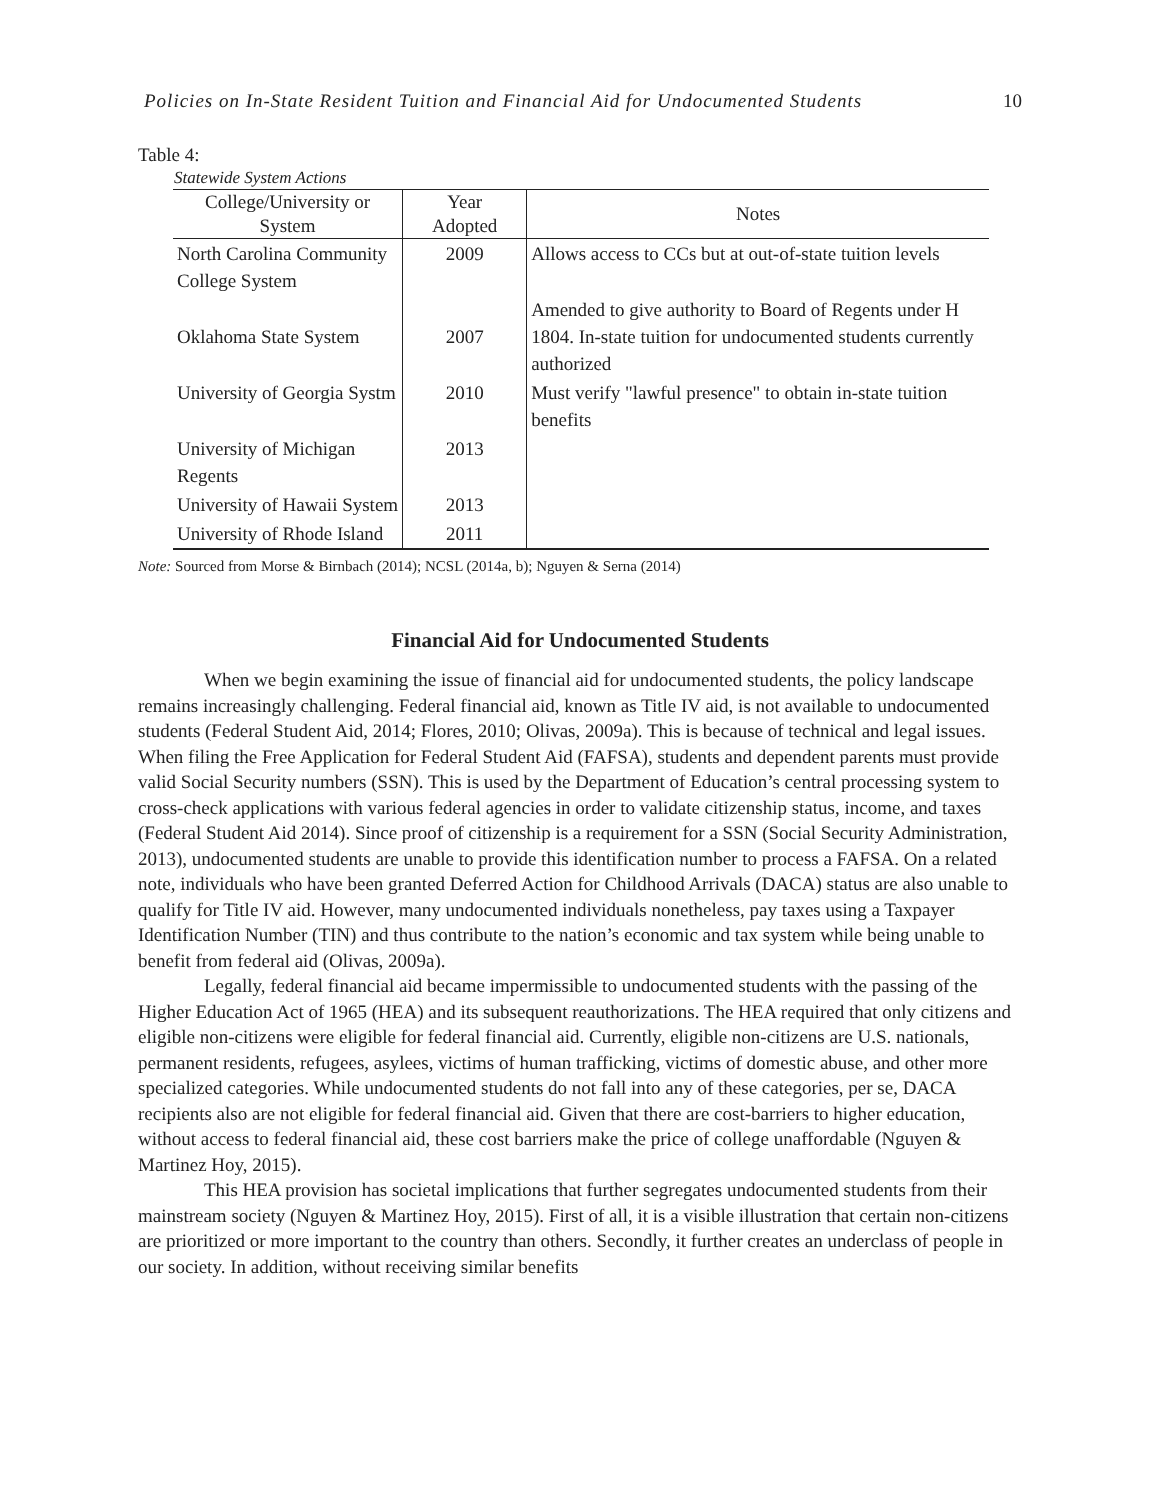Policies on In-State Resident Tuition and Financial Aid for Undocumented Students 10
Table 4:
Statewide System Actions
| College/University or System | Year Adopted | Notes |
| --- | --- | --- |
| North Carolina Community College System | 2009 | Allows access to CCs but at out-of-state tuition levels |
| Oklahoma State System | 2007 | Amended to give authority to Board of Regents under H 1804. In-state tuition for undocumented students currently authorized |
| University of Georgia Systm | 2010 | Must verify "lawful presence" to obtain in-state tuition benefits |
| University of Michigan Regents | 2013 | |
| University of Hawaii System | 2013 | |
| University of Rhode Island | 2011 | |
Note: Sourced from Morse & Birnbach (2014); NCSL (2014a, b); Nguyen & Serna (2014)
Financial Aid for Undocumented Students
When we begin examining the issue of financial aid for undocumented students, the policy landscape remains increasingly challenging. Federal financial aid, known as Title IV aid, is not available to undocumented students (Federal Student Aid, 2014; Flores, 2010; Olivas, 2009a). This is because of technical and legal issues. When filing the Free Application for Federal Student Aid (FAFSA), students and dependent parents must provide valid Social Security numbers (SSN). This is used by the Department of Education’s central processing system to cross-check applications with various federal agencies in order to validate citizenship status, income, and taxes (Federal Student Aid 2014). Since proof of citizenship is a requirement for a SSN (Social Security Administration, 2013), undocumented students are unable to provide this identification number to process a FAFSA. On a related note, individuals who have been granted Deferred Action for Childhood Arrivals (DACA) status are also unable to qualify for Title IV aid. However, many undocumented individuals nonetheless, pay taxes using a Taxpayer Identification Number (TIN) and thus contribute to the nation’s economic and tax system while being unable to benefit from federal aid (Olivas, 2009a).
Legally, federal financial aid became impermissible to undocumented students with the passing of the Higher Education Act of 1965 (HEA) and its subsequent reauthorizations. The HEA required that only citizens and eligible non-citizens were eligible for federal financial aid. Currently, eligible non-citizens are U.S. nationals, permanent residents, refugees, asylees, victims of human trafficking, victims of domestic abuse, and other more specialized categories. While undocumented students do not fall into any of these categories, per se, DACA recipients also are not eligible for federal financial aid. Given that there are cost-barriers to higher education, without access to federal financial aid, these cost barriers make the price of college unaffordable (Nguyen & Martinez Hoy, 2015).
This HEA provision has societal implications that further segregates undocumented students from their mainstream society (Nguyen & Martinez Hoy, 2015). First of all, it is a visible illustration that certain non-citizens are prioritized or more important to the country than others. Secondly, it further creates an underclass of people in our society. In addition, without receiving similar benefits